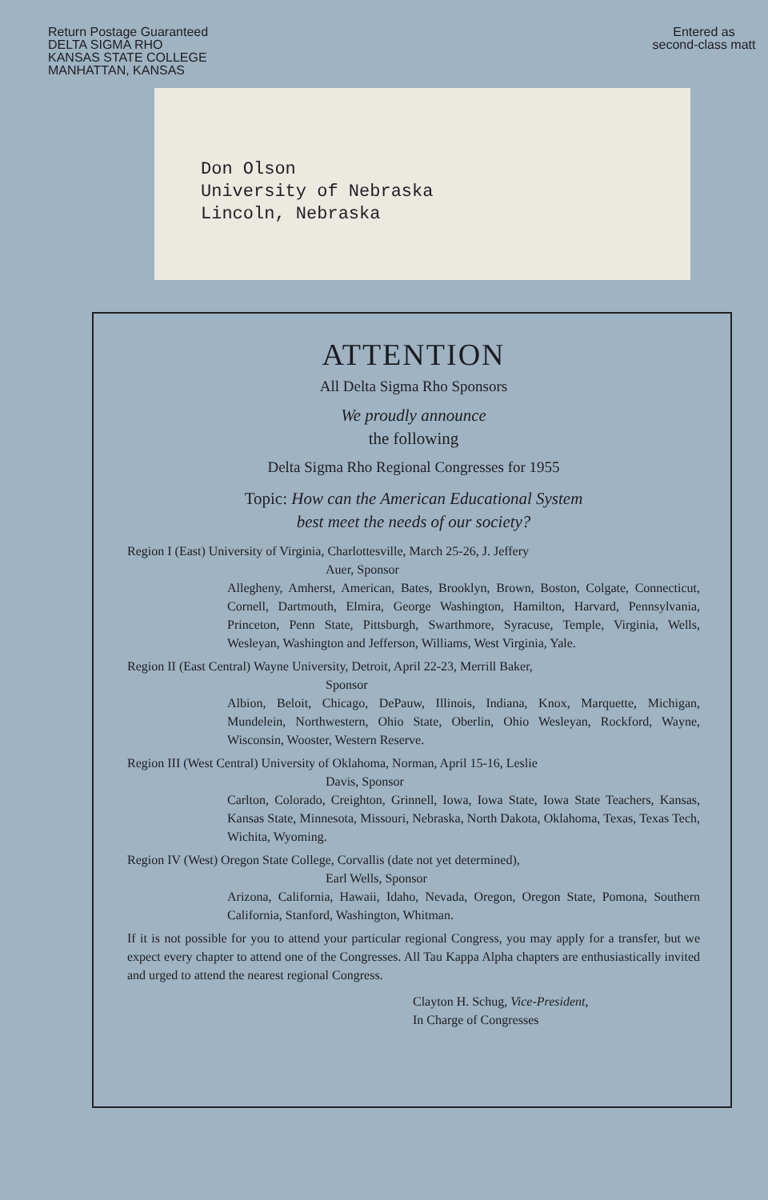Return Postage Guaranteed
DELTA SIGMA RHO
KANSAS STATE COLLEGE
MANHATTAN, KANSAS
Entered as
second-class matt
Don Olson
University of Nebraska
Lincoln, Nebraska
ATTENTION
All Delta Sigma Rho Sponsors
We proudly announce
the following
Delta Sigma Rho Regional Congresses for 1955
Topic: How can the American Educational System
best meet the needs of our society?
Region I (East) University of Virginia, Charlottesville, March 25-26, J. Jeffery
Auer, Sponsor
Allegheny, Amherst, American, Bates, Brooklyn, Brown, Boston, Colgate, Connecticut, Cornell, Dartmouth, Elmira, George Washington, Hamilton, Harvard, Pennsylvania, Princeton, Penn State, Pittsburgh, Swarthmore, Syracuse, Temple, Virginia, Wells, Wesleyan, Washington and Jefferson, Williams, West Virginia, Yale.
Region II (East Central) Wayne University, Detroit, April 22-23, Merrill Baker,
Sponsor
Albion, Beloit, Chicago, DePauw, Illinois, Indiana, Knox, Marquette, Michigan, Mundelein, Northwestern, Ohio State, Oberlin, Ohio Wesleyan, Rockford, Wayne, Wisconsin, Wooster, Western Reserve.
Region III (West Central) University of Oklahoma, Norman, April 15-16, Leslie
Davis, Sponsor
Carlton, Colorado, Creighton, Grinnell, Iowa, Iowa State, Iowa State Teachers, Kansas, Kansas State, Minnesota, Missouri, Nebraska, North Dakota, Oklahoma, Texas, Texas Tech, Wichita, Wyoming.
Region IV (West) Oregon State College, Corvallis (date not yet determined),
Earl Wells, Sponsor
Arizona, California, Hawaii, Idaho, Nevada, Oregon, Oregon State, Pomona, Southern California, Stanford, Washington, Whitman.
If it is not possible for you to attend your particular regional Congress, you may apply for a transfer, but we expect every chapter to attend one of the Congresses. All Tau Kappa Alpha chapters are enthusiastically invited and urged to attend the nearest regional Congress.
Clayton H. Schug, Vice-President,
In Charge of Congresses